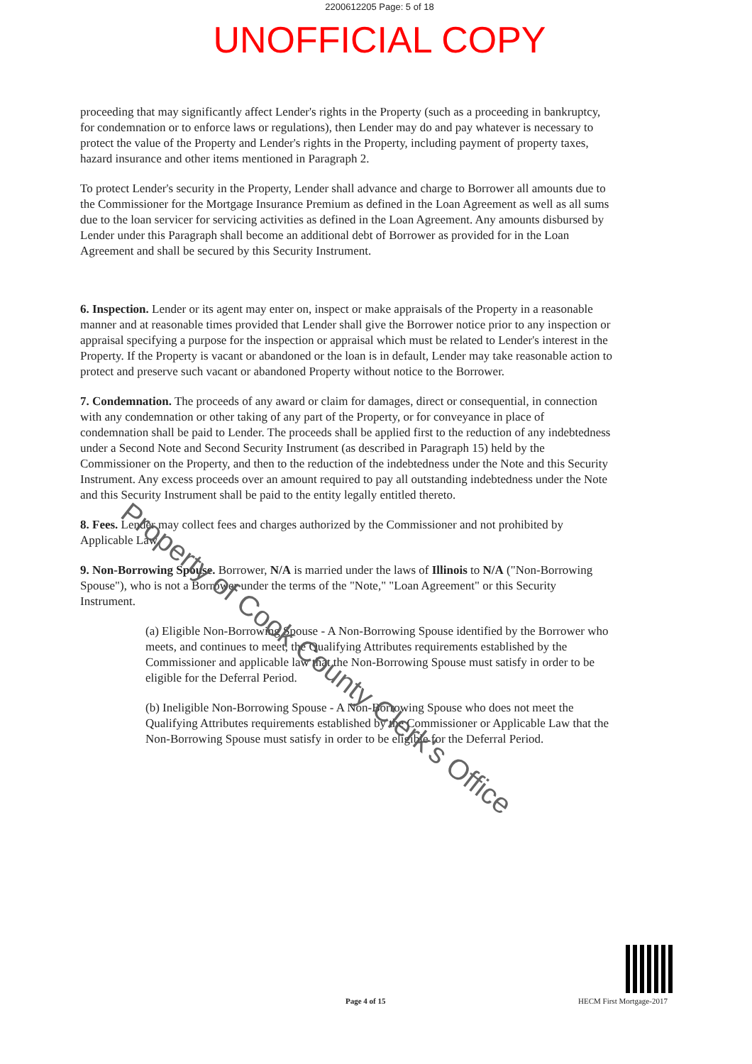2200612205 Page: 5 of 18
UNOFFICIAL COPY
proceeding that may significantly affect Lender's rights in the Property (such as a proceeding in bankruptcy, for condemnation or to enforce laws or regulations), then Lender may do and pay whatever is necessary to protect the value of the Property and Lender's rights in the Property, including payment of property taxes, hazard insurance and other items mentioned in Paragraph 2.
To protect Lender's security in the Property, Lender shall advance and charge to Borrower all amounts due to the Commissioner for the Mortgage Insurance Premium as defined in the Loan Agreement as well as all sums due to the loan servicer for servicing activities as defined in the Loan Agreement. Any amounts disbursed by Lender under this Paragraph shall become an additional debt of Borrower as provided for in the Loan Agreement and shall be secured by this Security Instrument.
6. Inspection. Lender or its agent may enter on, inspect or make appraisals of the Property in a reasonable manner and at reasonable times provided that Lender shall give the Borrower notice prior to any inspection or appraisal specifying a purpose for the inspection or appraisal which must be related to Lender's interest in the Property. If the Property is vacant or abandoned or the loan is in default, Lender may take reasonable action to protect and preserve such vacant or abandoned Property without notice to the Borrower.
7. Condemnation. The proceeds of any award or claim for damages, direct or consequential, in connection with any condemnation or other taking of any part of the Property, or for conveyance in place of condemnation shall be paid to Lender. The proceeds shall be applied first to the reduction of any indebtedness under a Second Note and Second Security Instrument (as described in Paragraph 15) held by the Commissioner on the Property, and then to the reduction of the indebtedness under the Note and this Security Instrument. Any excess proceeds over an amount required to pay all outstanding indebtedness under the Note and this Security Instrument shall be paid to the entity legally entitled thereto.
8. Fees. Lender may collect fees and charges authorized by the Commissioner and not prohibited by Applicable Law.
9. Non-Borrowing Spouse. Borrower, N/A is married under the laws of Illinois to N/A ("Non-Borrowing Spouse"), who is not a Borrower under the terms of the "Note," "Loan Agreement" or this Security Instrument.
(a) Eligible Non-Borrowing Spouse - A Non-Borrowing Spouse identified by the Borrower who meets, and continues to meet, the Qualifying Attributes requirements established by the Commissioner and applicable law that the Non-Borrowing Spouse must satisfy in order to be eligible for the Deferral Period.
(b) Ineligible Non-Borrowing Spouse - A Non-Borrowing Spouse who does not meet the Qualifying Attributes requirements established by the Commissioner or Applicable Law that the Non-Borrowing Spouse must satisfy in order to be eligible for the Deferral Period.
Property of Cook County Clerk's Office
Page 4 of 15 HECM First Mortgage-2017